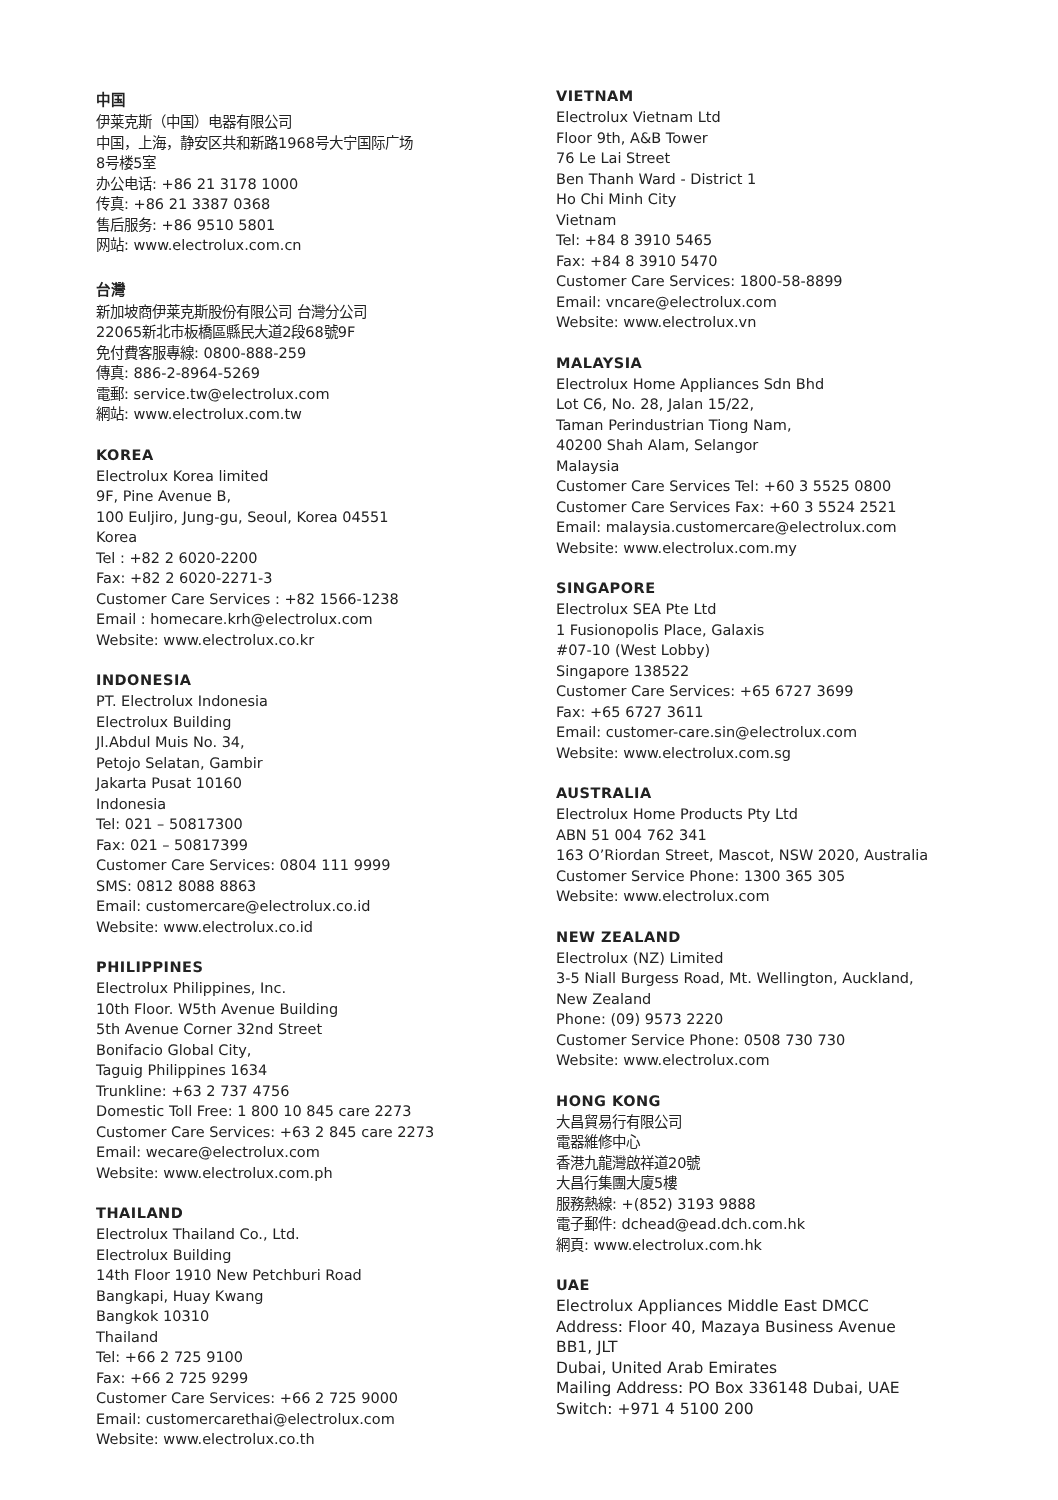中国
伊莱克斯（中国）电器有限公司
中国，上海，静安区共和新路1968号大宁国际广场
8号楼5室
办公电话: +86 21 3178 1000
传真: +86 21 3387 0368
售后服务: +86 9510 5801
网站: www.electrolux.com.cn
台灣
新加坡商伊莱克斯股份有限公司 台灣分公司
22065新北市板橋區縣民大道2段68號9F
免付費客服專線: 0800-888-259
傳真: 886-2-8964-5269
電郵: service.tw@electrolux.com
網站: www.electrolux.com.tw
KOREA
Electrolux Korea limited
9F, Pine Avenue B,
100 Euljiro, Jung-gu, Seoul, Korea 04551
Korea
Tel : +82 2 6020-2200
Fax: +82 2 6020-2271-3
Customer Care Services : +82 1566-1238
Email : homecare.krh@electrolux.com
Website: www.electrolux.co.kr
INDONESIA
PT. Electrolux Indonesia
Electrolux Building
Jl.Abdul Muis No. 34,
Petojo Selatan, Gambir
Jakarta Pusat 10160
Indonesia
Tel: 021 – 50817300
Fax: 021 – 50817399
Customer Care Services: 0804 111 9999
SMS: 0812 8088 8863
Email: customercare@electrolux.co.id
Website: www.electrolux.co.id
PHILIPPINES
Electrolux Philippines, Inc.
10th Floor. W5th Avenue Building
5th Avenue Corner 32nd Street
Bonifacio Global City,
Taguig Philippines 1634
Trunkline: +63 2 737 4756
Domestic Toll Free: 1 800 10 845 care 2273
Customer Care Services: +63 2 845 care 2273
Email: wecare@electrolux.com
Website: www.electrolux.com.ph
THAILAND
Electrolux Thailand Co., Ltd.
Electrolux Building
14th Floor 1910 New Petchburi Road
Bangkapi, Huay Kwang
Bangkok 10310
Thailand
Tel: +66 2 725 9100
Fax: +66 2 725 9299
Customer Care Services: +66 2 725 9000
Email: customercarethai@electrolux.com
Website: www.electrolux.co.th
VIETNAM
Electrolux Vietnam Ltd
Floor 9th, A&B Tower
76 Le Lai Street
Ben Thanh Ward - District 1
Ho Chi Minh City
Vietnam
Tel: +84 8 3910 5465
Fax: +84 8 3910 5470
Customer Care Services: 1800-58-8899
Email: vncare@electrolux.com
Website: www.electrolux.vn
MALAYSIA
Electrolux Home Appliances Sdn Bhd
Lot C6, No. 28, Jalan 15/22,
Taman Perindustrian Tiong Nam,
40200 Shah Alam, Selangor
Malaysia
Customer Care Services Tel: +60 3 5525 0800
Customer Care Services Fax: +60 3 5524 2521
Email: malaysia.customercare@electrolux.com
Website: www.electrolux.com.my
SINGAPORE
Electrolux SEA Pte Ltd
1 Fusionopolis Place, Galaxis
#07-10 (West Lobby)
Singapore 138522
Customer Care Services: +65 6727 3699
Fax: +65 6727 3611
Email: customer-care.sin@electrolux.com
Website: www.electrolux.com.sg
AUSTRALIA
Electrolux Home Products Pty Ltd
ABN 51 004 762 341
163 O’Riordan Street, Mascot, NSW 2020, Australia
Customer Service Phone: 1300 365 305
Website: www.electrolux.com
NEW ZEALAND
Electrolux (NZ) Limited
3-5 Niall Burgess Road, Mt. Wellington, Auckland,
New Zealand
Phone: (09) 9573 2220
Customer Service Phone: 0508 730 730
Website: www.electrolux.com
HONG KONG
大昌貿易行有限公司
電器維修中心
香港九龍灣啟祥道20號
大昌行集團大廈5樓
服務熱線: +(852) 3193 9888
電子郵件: dchead@ead.dch.com.hk
網頁: www.electrolux.com.hk
UAE
Electrolux Appliances Middle East DMCC
Address: Floor 40, Mazaya Business Avenue
BB1, JLT
Dubai, United Arab Emirates
Mailing Address: PO Box 336148 Dubai, UAE
Switch: +971 4 5100 200